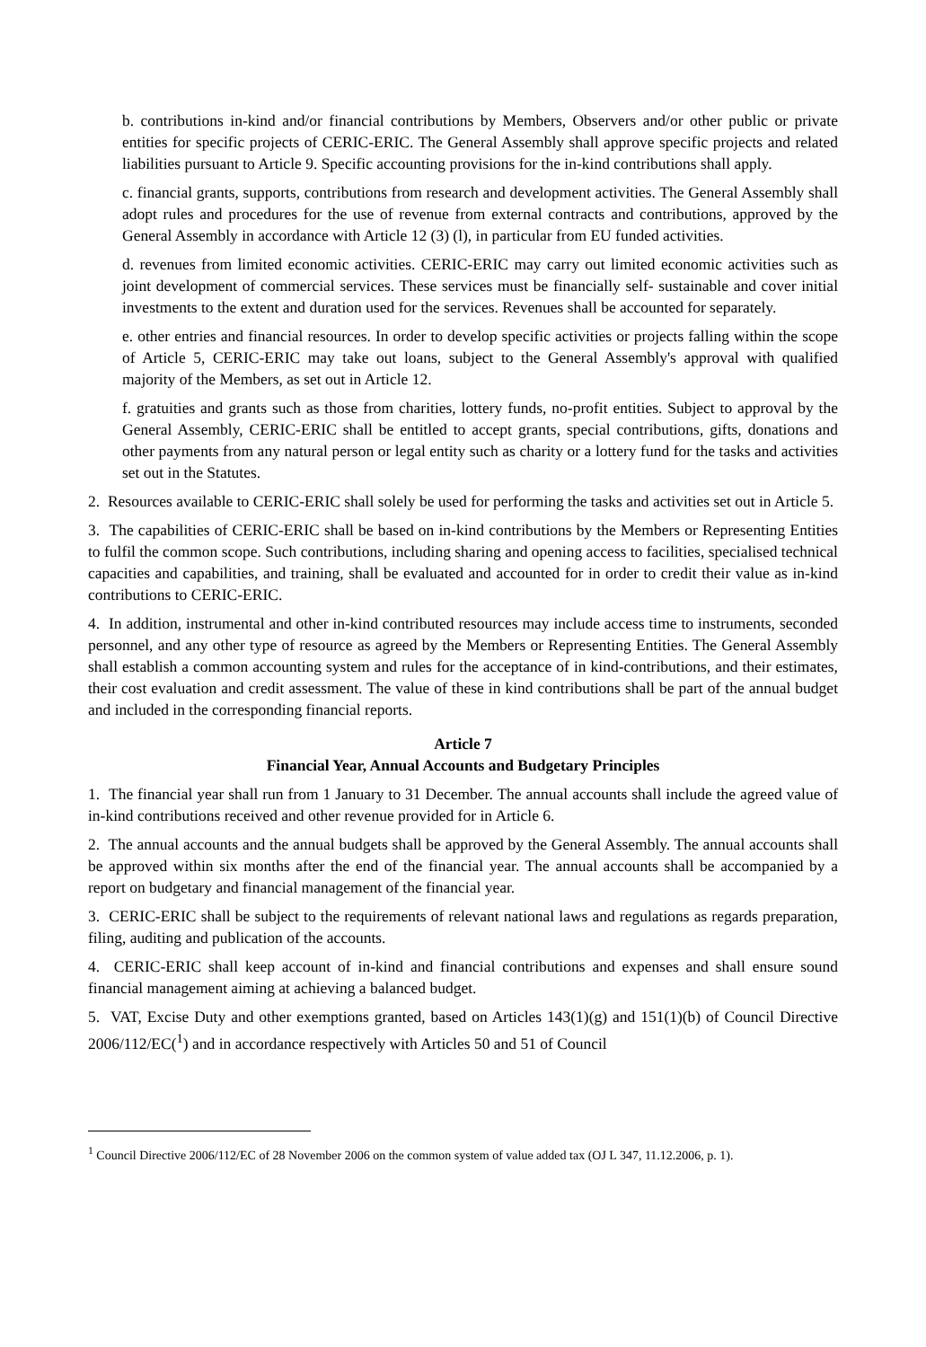b. contributions in-kind and/or financial contributions by Members, Observers and/or other public or private entities for specific projects of CERIC-ERIC. The General Assembly shall approve specific projects and related liabilities pursuant to Article 9. Specific accounting provisions for the in-kind contributions shall apply.
c. financial grants, supports, contributions from research and development activities. The General Assembly shall adopt rules and procedures for the use of revenue from external contracts and contributions, approved by the General Assembly in accordance with Article 12 (3) (l), in particular from EU funded activities.
d. revenues from limited economic activities. CERIC-ERIC may carry out limited economic activities such as joint development of commercial services. These services must be financially self- sustainable and cover initial investments to the extent and duration used for the services. Revenues shall be accounted for separately.
e. other entries and financial resources. In order to develop specific activities or projects falling within the scope of Article 5, CERIC-ERIC may take out loans, subject to the General Assembly's approval with qualified majority of the Members, as set out in Article 12.
f. gratuities and grants such as those from charities, lottery funds, no-profit entities. Subject to approval by the General Assembly, CERIC-ERIC shall be entitled to accept grants, special contributions, gifts, donations and other payments from any natural person or legal entity such as charity or a lottery fund for the tasks and activities set out in the Statutes.
2. Resources available to CERIC-ERIC shall solely be used for performing the tasks and activities set out in Article 5.
3. The capabilities of CERIC-ERIC shall be based on in-kind contributions by the Members or Representing Entities to fulfil the common scope. Such contributions, including sharing and opening access to facilities, specialised technical capacities and capabilities, and training, shall be evaluated and accounted for in order to credit their value as in-kind contributions to CERIC-ERIC.
4. In addition, instrumental and other in-kind contributed resources may include access time to instruments, seconded personnel, and any other type of resource as agreed by the Members or Representing Entities. The General Assembly shall establish a common accounting system and rules for the acceptance of in kind-contributions, and their estimates, their cost evaluation and credit assessment. The value of these in kind contributions shall be part of the annual budget and included in the corresponding financial reports.
Article 7
Financial Year, Annual Accounts and Budgetary Principles
1. The financial year shall run from 1 January to 31 December. The annual accounts shall include the agreed value of in-kind contributions received and other revenue provided for in Article 6.
2. The annual accounts and the annual budgets shall be approved by the General Assembly. The annual accounts shall be approved within six months after the end of the financial year. The annual accounts shall be accompanied by a report on budgetary and financial management of the financial year.
3. CERIC-ERIC shall be subject to the requirements of relevant national laws and regulations as regards preparation, filing, auditing and publication of the accounts.
4. CERIC-ERIC shall keep account of in-kind and financial contributions and expenses and shall ensure sound financial management aiming at achieving a balanced budget.
5. VAT, Excise Duty and other exemptions granted, based on Articles 143(1)(g) and 151(1)(b) of Council Directive 2006/112/EC(<sup>1</sup>) and in accordance respectively with Articles 50 and 51 of Council
<sup>1</sup> Council Directive 2006/112/EC of 28 November 2006 on the common system of value added tax (OJ L 347, 11.12.2006, p. 1).